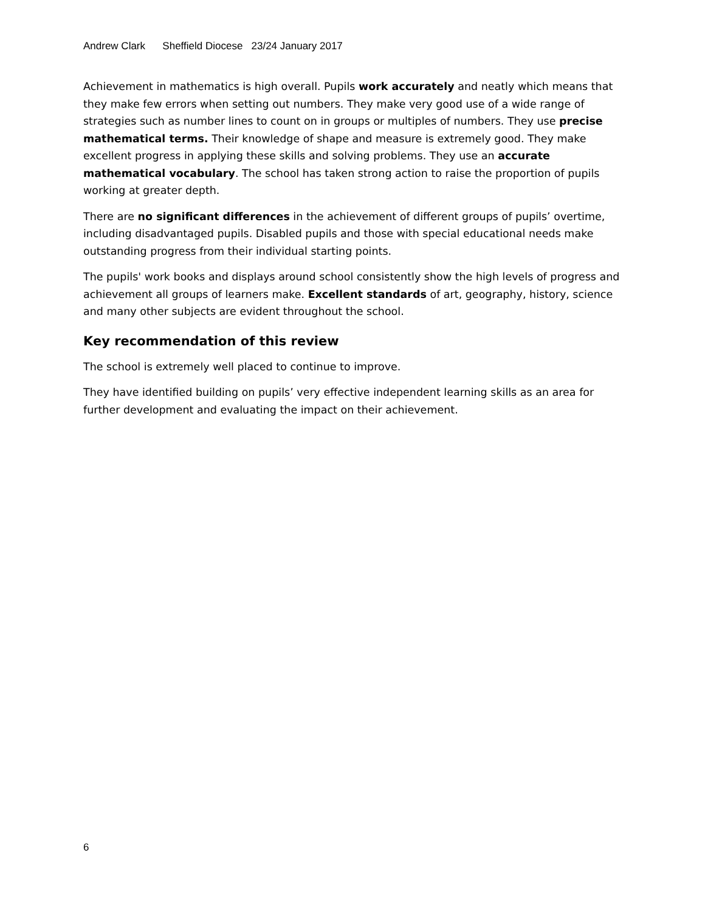Andrew Clark Sheffield Diocese 23/24 January 2017
Achievement in mathematics is high overall. Pupils work accurately and neatly which means that they make few errors when setting out numbers. They make very good use of a wide range of strategies such as number lines to count on in groups or multiples of numbers. They use precise mathematical terms. Their knowledge of shape and measure is extremely good. They make excellent progress in applying these skills and solving problems. They use an accurate mathematical vocabulary. The school has taken strong action to raise the proportion of pupils working at greater depth.
There are no significant differences in the achievement of different groups of pupils’ overtime, including disadvantaged pupils. Disabled pupils and those with special educational needs make outstanding progress from their individual starting points.
The pupils' work books and displays around school consistently show the high levels of progress and achievement all groups of learners make. Excellent standards of art, geography, history, science and many other subjects are evident throughout the school.
Key recommendation of this review
The school is extremely well placed to continue to improve.
They have identified building on pupils’ very effective independent learning skills as an area for further development and evaluating the impact on their achievement.
6